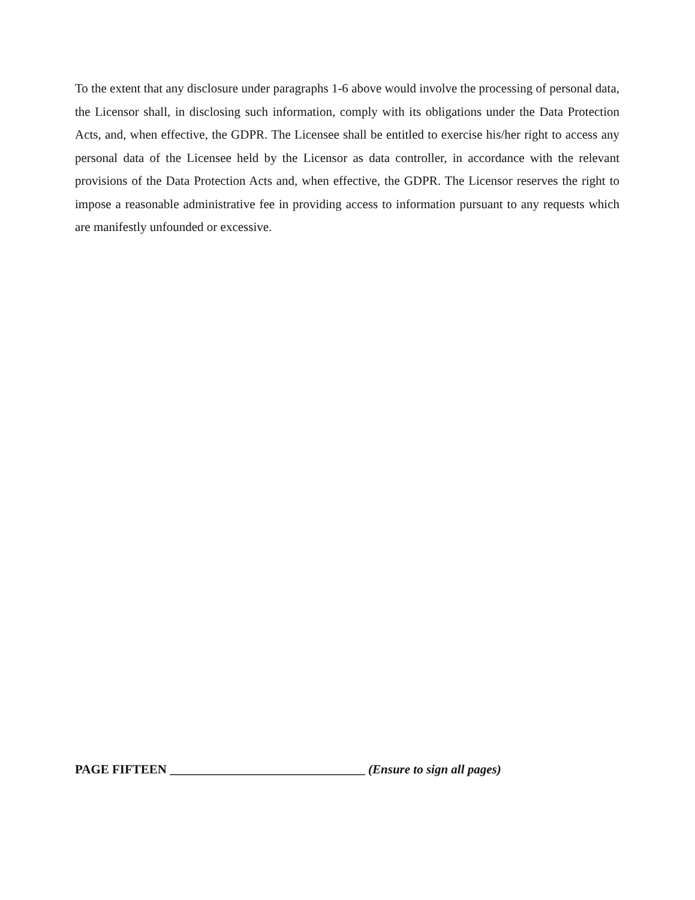To the extent that any disclosure under paragraphs 1-6 above would involve the processing of personal data, the Licensor shall, in disclosing such information, comply with its obligations under the Data Protection Acts, and, when effective, the GDPR. The Licensee shall be entitled to exercise his/her right to access any personal data of the Licensee held by the Licensor as data controller, in accordance with the relevant provisions of the Data Protection Acts and, when effective, the GDPR. The Licensor reserves the right to impose a reasonable administrative fee in providing access to information pursuant to any requests which are manifestly unfounded or excessive.
PAGE FIFTEEN _______________________________ (Ensure to sign all pages)